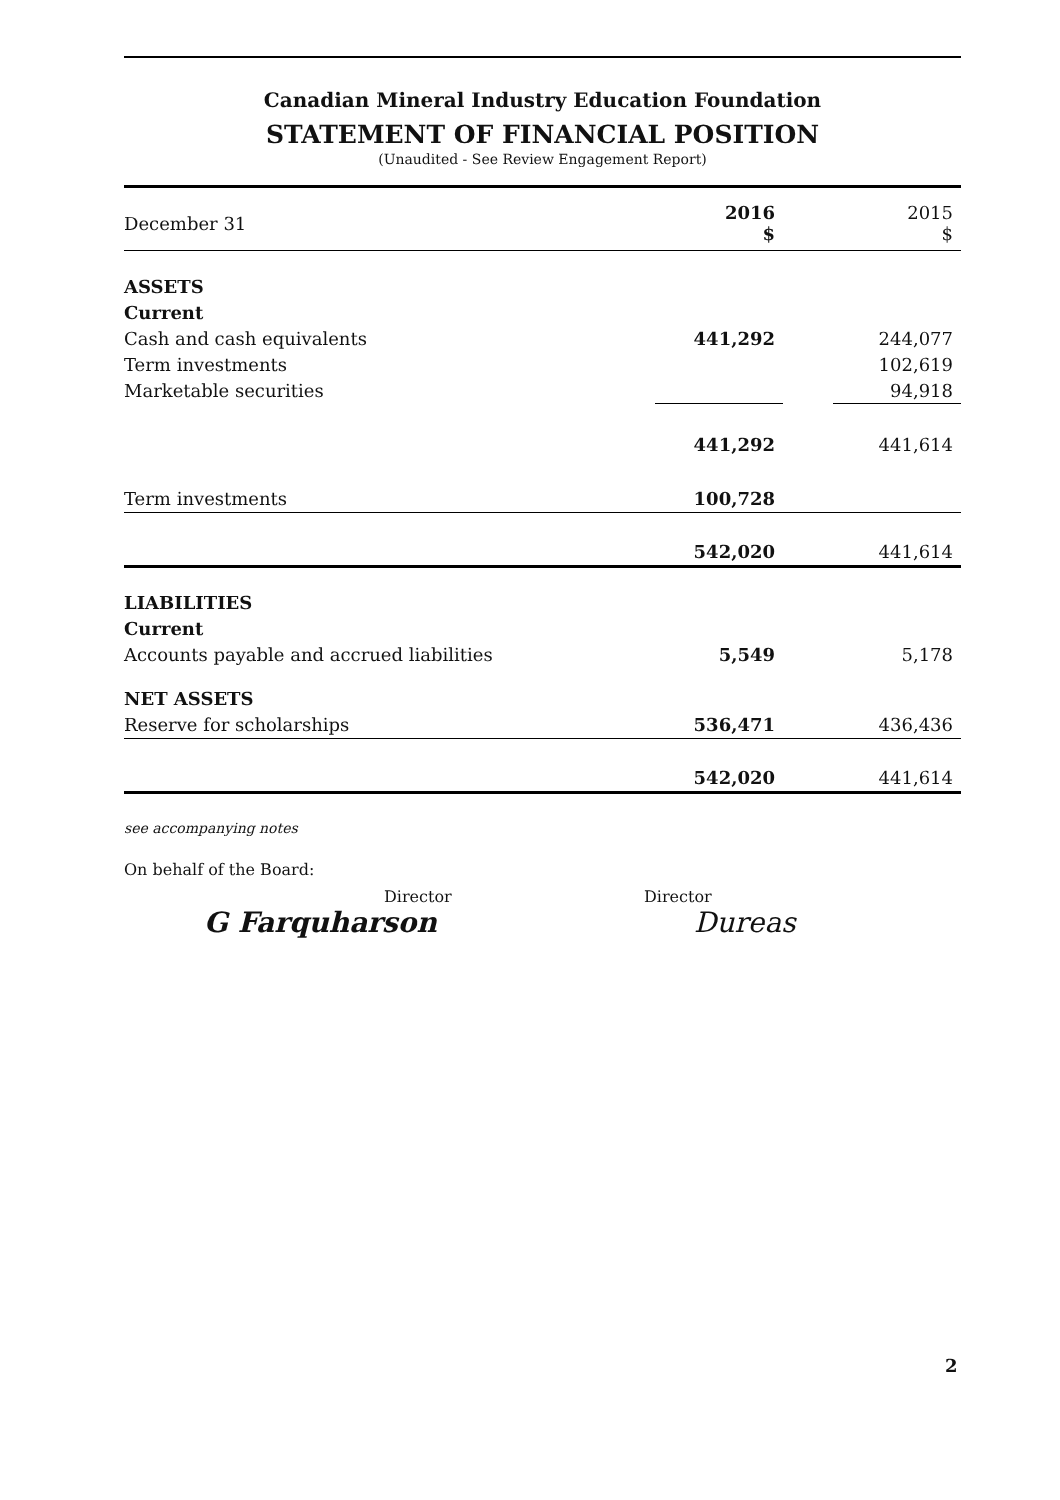Canadian Mineral Industry Education Foundation
STATEMENT OF FINANCIAL POSITION
(Unaudited - See Review Engagement Report)
| December 31 | 2016 $ | | 2015 $ |
| ASSETS | | | |
| Current | | | |
| Cash and cash equivalents | 441,292 | | 244,077 |
| Term investments | | | 102,619 |
| Marketable securities | | | 94,918 |
| | 441,292 | | 441,614 |
| Term investments | 100,728 | | |
| | 542,020 | | 441,614 |
| LIABILITIES | | | |
| Current | | | |
| Accounts payable and accrued liabilities | 5,549 | | 5,178 |
| NET ASSETS | | | |
| Reserve for scholarships | 536,471 | | 436,436 |
| | 542,020 | | 441,614 |
see accompanying notes
On behalf of the Board:
Director
G Farquharson
Director
Dureas
2